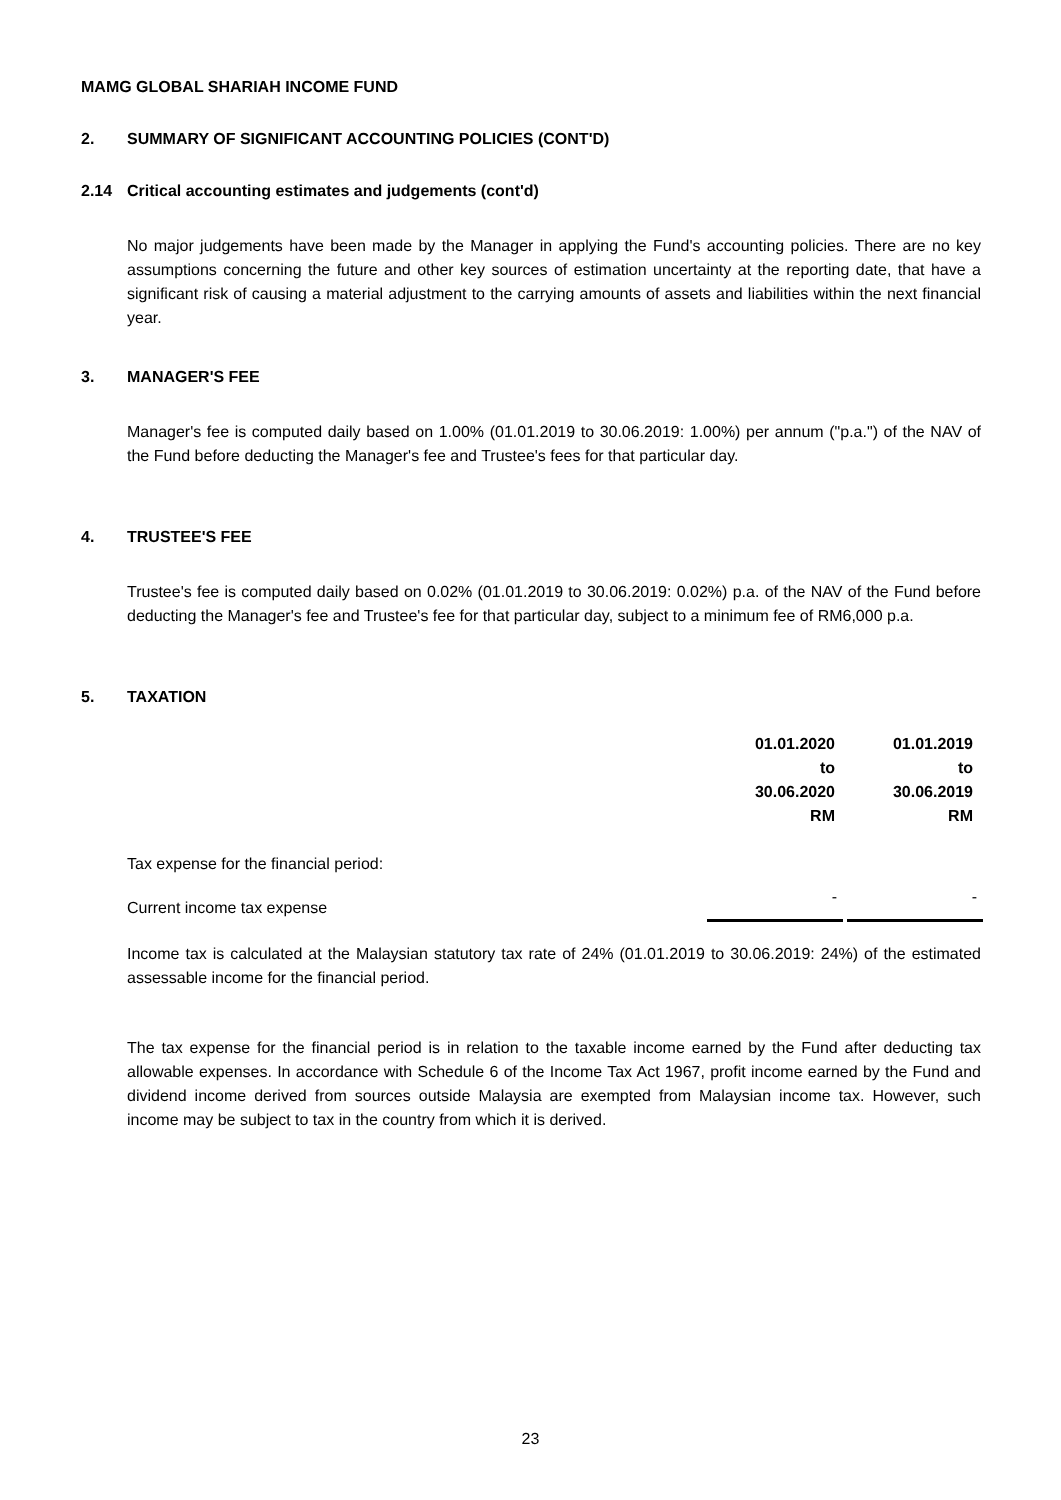MAMG GLOBAL SHARIAH INCOME FUND
2. SUMMARY OF SIGNIFICANT ACCOUNTING POLICIES (CONT'D)
2.14 Critical accounting estimates and judgements (cont'd)
No major judgements have been made by the Manager in applying the Fund's accounting policies. There are no key assumptions concerning the future and other key sources of estimation uncertainty at the reporting date, that have a significant risk of causing a material adjustment to the carrying amounts of assets and liabilities within the next financial year.
3. MANAGER'S FEE
Manager's fee is computed daily based on 1.00% (01.01.2019 to 30.06.2019: 1.00%) per annum ("p.a.") of the NAV of the Fund before deducting the Manager's fee and Trustee's fees for that particular day.
4. TRUSTEE'S FEE
Trustee's fee is computed daily based on 0.02% (01.01.2019 to 30.06.2019: 0.02%) p.a. of the NAV of the Fund before deducting the Manager's fee and Trustee's fee for that particular day, subject to a minimum fee of RM6,000 p.a.
5. TAXATION
| | 01.01.2020 to 30.06.2020 RM | 01.01.2019 to 30.06.2019 RM |
| Tax expense for the financial period: | | |
| Current income tax expense | - | - |
Income tax is calculated at the Malaysian statutory tax rate of 24% (01.01.2019 to 30.06.2019: 24%) of the estimated assessable income for the financial period.
The tax expense for the financial period is in relation to the taxable income earned by the Fund after deducting tax allowable expenses. In accordance with Schedule 6 of the Income Tax Act 1967, profit income earned by the Fund and dividend income derived from sources outside Malaysia are exempted from Malaysian income tax. However, such income may be subject to tax in the country from which it is derived.
23